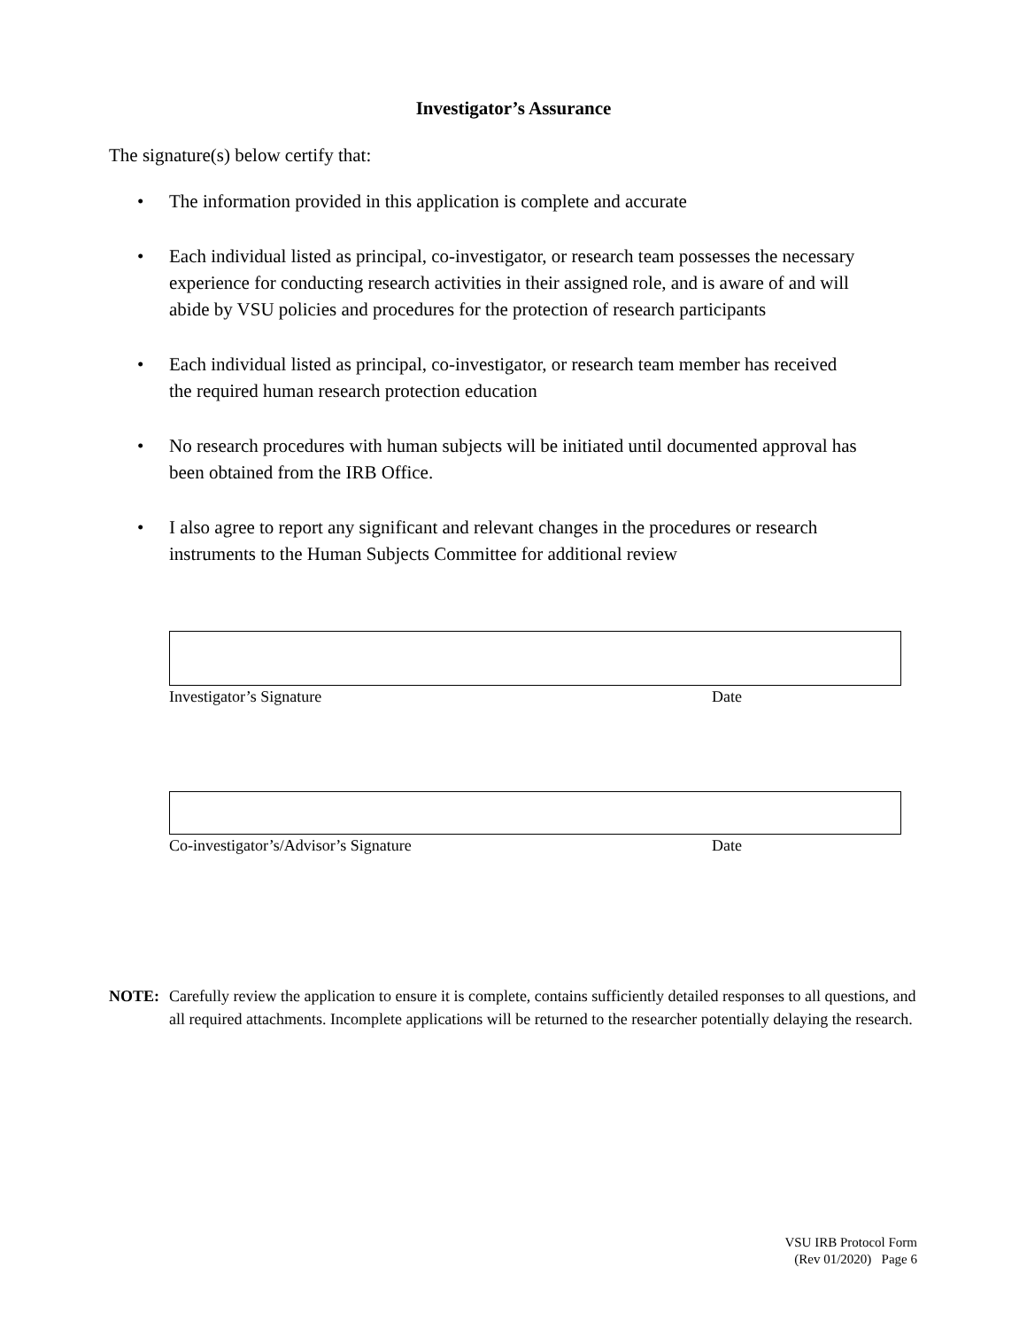Investigator’s Assurance
The signature(s) below certify that:
• The information provided in this application is complete and accurate
• Each individual listed as principal, co-investigator, or research team possesses the necessary experience for conducting research activities in their assigned role, and is aware of and will abide by VSU policies and procedures for the protection of research participants
• Each individual listed as principal, co-investigator, or research team member has received the required human research protection education
• No research procedures with human subjects will be initiated until documented approval has been obtained from the IRB Office.
• I also agree to report any significant and relevant changes in the procedures or research instruments to the Human Subjects Committee for additional review
Investigator’s Signature Date
Co-investigator’s/Advisor’s Signature Date
NOTE: Carefully review the application to ensure it is complete, contains sufficiently detailed responses to all questions, and all required attachments. Incomplete applications will be returned to the researcher potentially delaying the research.
VSU IRB Protocol Form
(Rev 01/2020) Page 6